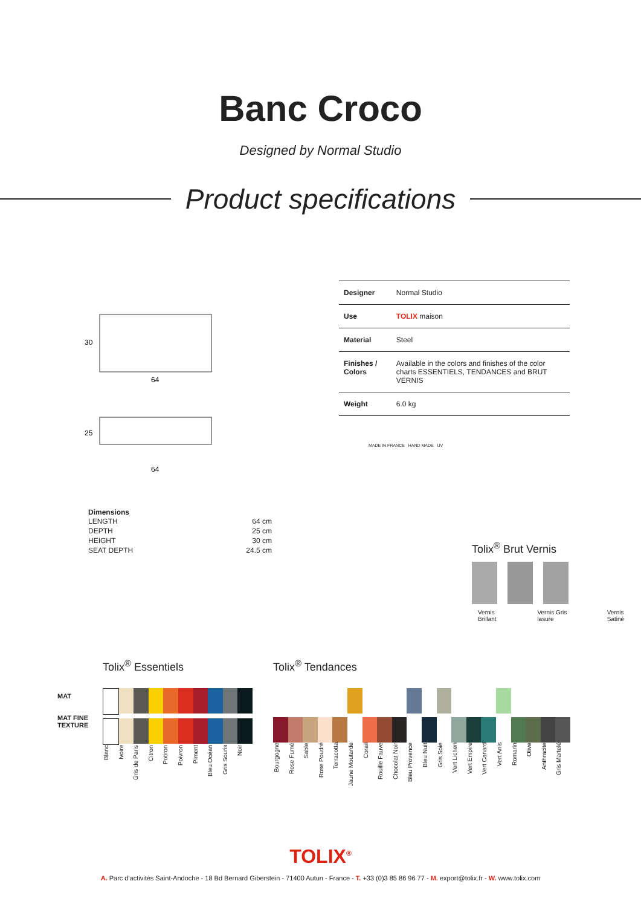Banc Croco
Designed by Normal Studio
Product specifications
64
30
64
25
| Designer | Normal Studio |
| Use | TOLIX maison |
| Material | Steel |
| Finishes / Colors | Available in the colors and finishes of the color charts ESSENTIELS, TENDANCES and BRUT VERNIS |
| Weight | 6.0 kg |
MADE IN FRANCE HAND MADE UV
Dimensions
LENGTH 64 cm
DEPTH 25 cm
HEIGHT 30 cm
SEAT DEPTH 24.5 cm
Tolix<sup>®</sup> Brut Vernis
Vernis Brillant Vernis Gris lasure Vernis Satiné
MAT
MAT FINE
TEXTURE
Tolix<sup>®</sup> Essentiels
Blanc Ivoire Gris de Paris Citron Potiron Poivron Piment Bleu Océan Gris Souris Noir
Tolix<sup>®</sup> Tendances
Bourgogne Rose Fumé Sable Rose Poudré Terracotta Jaune Moutarde Corail Rouille Fauve Chocolat Noir Bleu Provence Bleu Nuit Gris Soie Vert Lichen Vert Empire Vert Canard Vert Anis Romarin Olive Anthracite Gris Martelé
TOLIX<sup>®</sup>
A. Parc d'activités Saint-Andoche - 18 Bd Bernard Giberstein - 71400 Autun - France - T. +33 (0)3 85 86 96 77 - M. export@tolix.fr - W. www.tolix.com